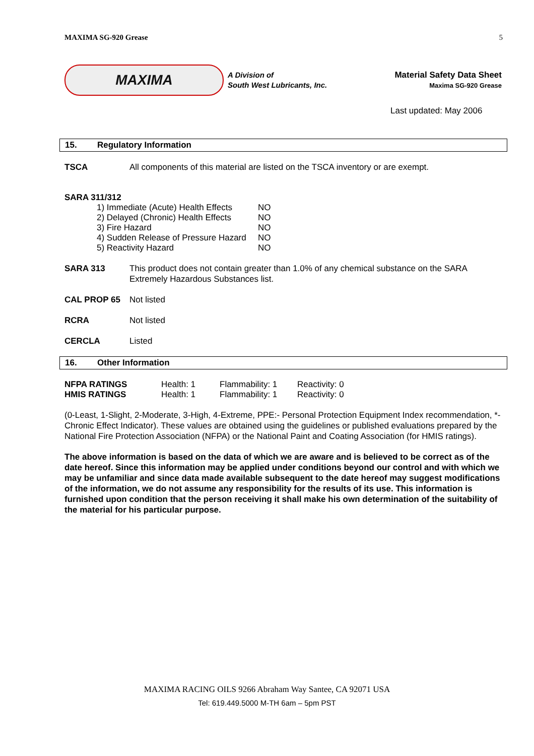MAXIMA SG-920 Grease 5
MAXIMA
A Division of
South West Lubricants, Inc.
Material Safety Data Sheet
Maxima SG-920 Grease
Last updated: May 2006
15. Regulatory Information
TSCA All components of this material are listed on the TSCA inventory or are exempt.
SARA 311/312
| 1) Immediate (Acute) Health Effects | NO |
| 2) Delayed (Chronic) Health Effects | NO |
| 3) Fire Hazard | NO |
| 4) Sudden Release of Pressure Hazard | NO |
| 5) Reactivity Hazard | NO |
SARA 313 This product does not contain greater than 1.0% of any chemical substance on the SARA Extremely Hazardous Substances list.
CAL PROP 65 Not listed
RCRA Not listed
CERCLA Listed
16. Other Information
| NFPA RATINGS | Health: 1 | Flammability: 1 | Reactivity: 0 |
| HMIS RATINGS | Health: 1 | Flammability: 1 | Reactivity: 0 |
(0-Least, 1-Slight, 2-Moderate, 3-High, 4-Extreme, PPE:- Personal Protection Equipment Index recommendation, *- Chronic Effect Indicator). These values are obtained using the guidelines or published evaluations prepared by the National Fire Protection Association (NFPA) or the National Paint and Coating Association (for HMIS ratings).
The above information is based on the data of which we are aware and is believed to be correct as of the date hereof. Since this information may be applied under conditions beyond our control and with which we may be unfamiliar and since data made available subsequent to the date hereof may suggest modifications of the information, we do not assume any responsibility for the results of its use. This information is furnished upon condition that the person receiving it shall make his own determination of the suitability of the material for his particular purpose.
MAXIMA RACING OILS 9266 Abraham Way Santee, CA 92071 USA
Tel: 619.449.5000 M-TH 6am – 5pm PST